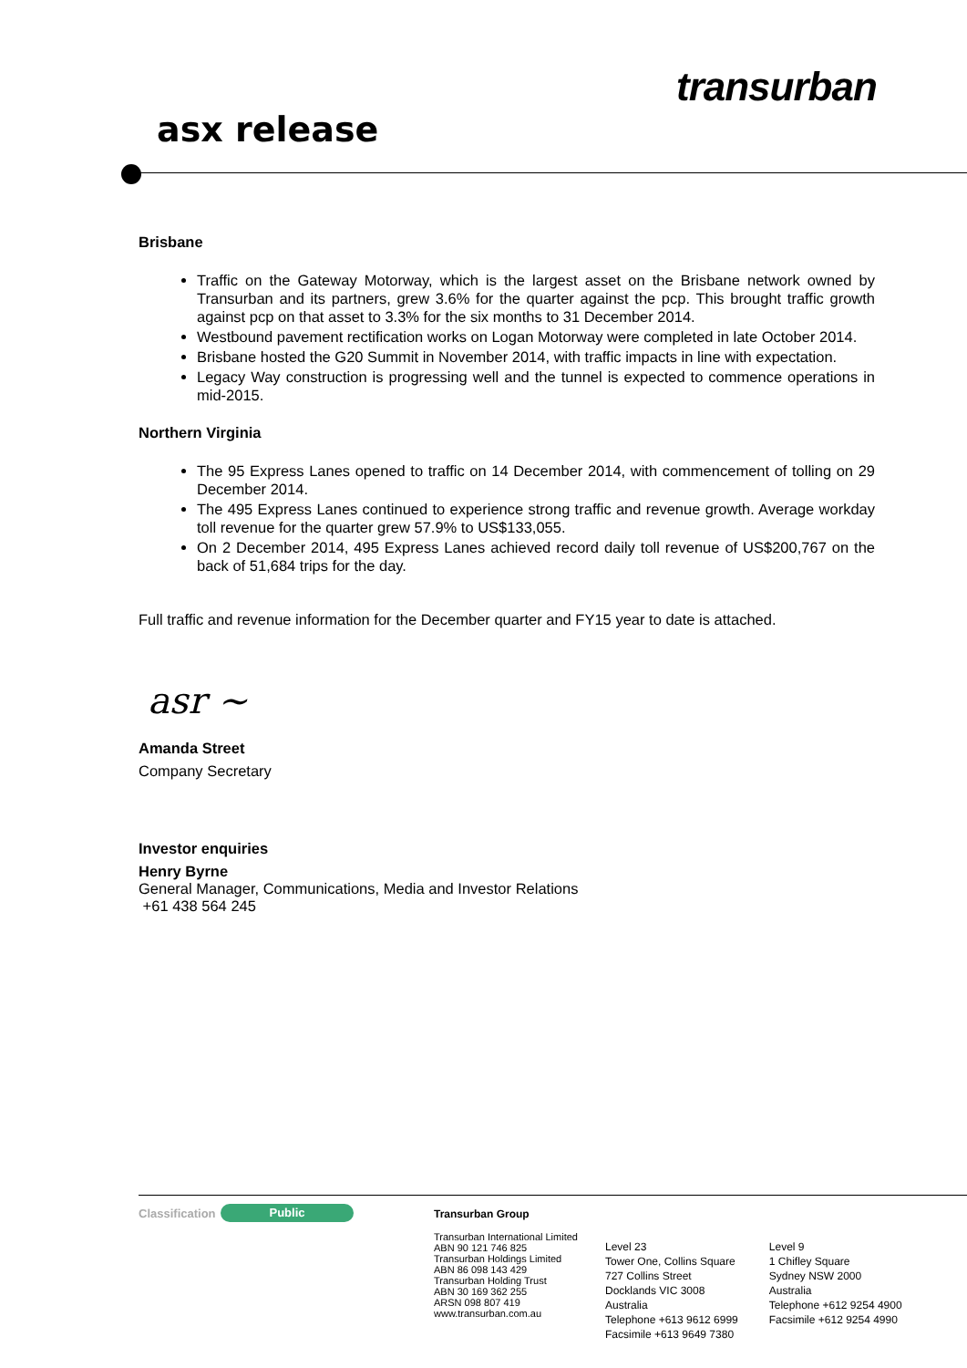transurban
asx release
Brisbane
Traffic on the Gateway Motorway, which is the largest asset on the Brisbane network owned by Transurban and its partners, grew 3.6% for the quarter against the pcp. This brought traffic growth against pcp on that asset to 3.3% for the six months to 31 December 2014.
Westbound pavement rectification works on Logan Motorway were completed in late October 2014.
Brisbane hosted the G20 Summit in November 2014, with traffic impacts in line with expectation.
Legacy Way construction is progressing well and the tunnel is expected to commence operations in mid-2015.
Northern Virginia
The 95 Express Lanes opened to traffic on 14 December 2014, with commencement of tolling on 29 December 2014.
The 495 Express Lanes continued to experience strong traffic and revenue growth. Average workday toll revenue for the quarter grew 57.9% to US$133,055.
On 2 December 2014, 495 Express Lanes achieved record daily toll revenue of US$200,767 on the back of 51,684 trips for the day.
Full traffic and revenue information for the December quarter and FY15 year to date is attached.
asr ~
Amanda Street
Company Secretary
Investor enquiries
Henry Byrne
General Manager, Communications, Media and Investor Relations
+61 438 564 245
Classification
Public
Transurban Group
Transurban International Limited
ABN 90 121 746 825
Transurban Holdings Limited
ABN 86 098 143 429
Transurban Holding Trust
ABN 30 169 362 255
ARSN 098 807 419
www.transurban.com.au
Level 23
Tower One, Collins Square
727 Collins Street
Docklands VIC 3008
Australia
Telephone +613 9612 6999
Facsimile +613 9649 7380
Level 9
1 Chifley Square
Sydney NSW 2000
Australia
Telephone +612 9254 4900
Facsimile +612 9254 4990